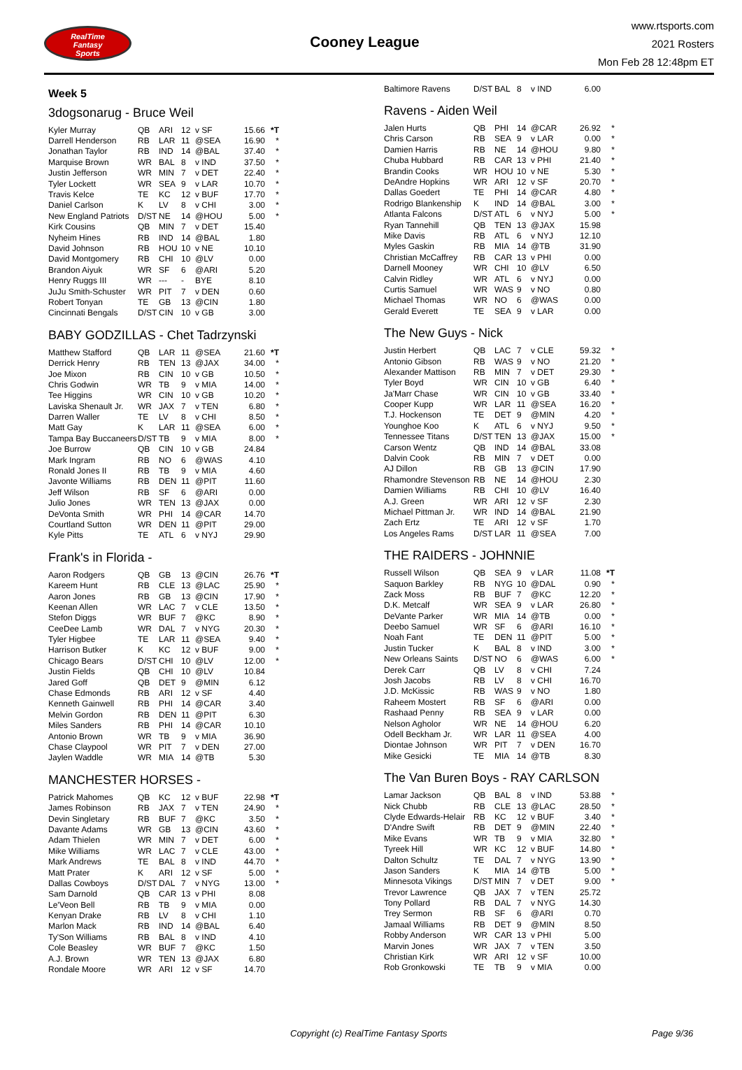RealTime
Fantasy
Sports
Cooney League
www.rtsports.com
2021 Rosters
Mon Feb 28 12:48pm ET
Week 5
3dogsonarug - Bruce Weil
| Kyler Murray | QB | ARI | 12 | v SF | 15.66 | *T |
| Darrell Henderson | RB | LAR | 11 | @SEA | 16.90 | * |
| Jonathan Taylor | RB | IND | 14 | @BAL | 37.40 | * |
| Marquise Brown | WR | BAL | 8 | v IND | 37.50 | * |
| Justin Jefferson | WR | MIN | 7 | v DET | 22.40 | * |
| Tyler Lockett | WR | SEA | 9 | v LAR | 10.70 | * |
| Travis Kelce | TE | KC | 12 | v BUF | 17.70 | * |
| Daniel Carlson | K | LV | 8 | v CHI | 3.00 | * |
| New England Patriots | D/ST | NE | 14 | @HOU | 5.00 | * |
| Kirk Cousins | QB | MIN | 7 | v DET | 15.40 | |
| Nyheim Hines | RB | IND | 14 | @BAL | 1.80 | |
| David Johnson | RB | HOU | 10 | v NE | 10.10 | |
| David Montgomery | RB | CHI | 10 | @LV | 0.00 | |
| Brandon Aiyuk | WR | SF | 6 | @ARI | 5.20 | |
| Henry Ruggs III | WR | --- | - | BYE | 8.10 | |
| JuJu Smith-Schuster | WR | PIT | 7 | v DEN | 0.60 | |
| Robert Tonyan | TE | GB | 13 | @CIN | 1.80 | |
| Cincinnati Bengals | D/ST | CIN | 10 | v GB | 3.00 | |
BABY GODZILLAS - Chet Tadrzynski
| Matthew Stafford | QB | LAR | 11 | @SEA | 21.60 | *T |
| Derrick Henry | RB | TEN | 13 | @JAX | 34.00 | * |
| Joe Mixon | RB | CIN | 10 | v GB | 10.50 | * |
| Chris Godwin | WR | TB | 9 | v MIA | 14.00 | * |
| Tee Higgins | WR | CIN | 10 | v GB | 10.20 | * |
| Laviska Shenault Jr. | WR | JAX | 7 | v TEN | 6.80 | * |
| Darren Waller | TE | LV | 8 | v CHI | 8.50 | * |
| Matt Gay | K | LAR | 11 | @SEA | 6.00 | * |
| Tampa Bay Buccaneers | D/ST | TB | 9 | v MIA | 8.00 | * |
| Joe Burrow | QB | CIN | 10 | v GB | 24.84 | |
| Mark Ingram | RB | NO | 6 | @WAS | 4.10 | |
| Ronald Jones II | RB | TB | 9 | v MIA | 4.60 | |
| Javonte Williams | RB | DEN | 11 | @PIT | 11.60 | |
| Jeff Wilson | RB | SF | 6 | @ARI | 0.00 | |
| Julio Jones | WR | TEN | 13 | @JAX | 0.00 | |
| DeVonta Smith | WR | PHI | 14 | @CAR | 14.70 | |
| Courtland Sutton | WR | DEN | 11 | @PIT | 29.00 | |
| Kyle Pitts | TE | ATL | 6 | v NYJ | 29.90 | |
Frank's in Florida -
| Aaron Rodgers | QB | GB | 13 | @CIN | 26.76 | *T |
| Kareem Hunt | RB | CLE | 13 | @LAC | 25.90 | * |
| Aaron Jones | RB | GB | 13 | @CIN | 17.90 | * |
| Keenan Allen | WR | LAC | 7 | v CLE | 13.50 | * |
| Stefon Diggs | WR | BUF | 7 | @KC | 8.90 | * |
| CeeDee Lamb | WR | DAL | 7 | v NYG | 20.30 | * |
| Tyler Higbee | TE | LAR | 11 | @SEA | 9.40 | * |
| Harrison Butker | K | KC | 12 | v BUF | 9.00 | * |
| Chicago Bears | D/ST | CHI | 10 | @LV | 12.00 | * |
| Justin Fields | QB | CHI | 10 | @LV | 10.84 | |
| Jared Goff | QB | DET | 9 | @MIN | 6.12 | |
| Chase Edmonds | RB | ARI | 12 | v SF | 4.40 | |
| Kenneth Gainwell | RB | PHI | 14 | @CAR | 3.40 | |
| Melvin Gordon | RB | DEN | 11 | @PIT | 6.30 | |
| Miles Sanders | RB | PHI | 14 | @CAR | 10.10 | |
| Antonio Brown | WR | TB | 9 | v MIA | 36.90 | |
| Chase Claypool | WR | PIT | 7 | v DEN | 27.00 | |
| Jaylen Waddle | WR | MIA | 14 | @TB | 5.30 | |
MANCHESTER HORSES -
| Patrick Mahomes | QB | KC | 12 | v BUF | 22.98 | *T |
| James Robinson | RB | JAX | 7 | v TEN | 24.90 | * |
| Devin Singletary | RB | BUF | 7 | @KC | 3.50 | * |
| Davante Adams | WR | GB | 13 | @CIN | 43.60 | * |
| Adam Thielen | WR | MIN | 7 | v DET | 6.00 | * |
| Mike Williams | WR | LAC | 7 | v CLE | 43.00 | * |
| Mark Andrews | TE | BAL | 8 | v IND | 44.70 | * |
| Matt Prater | K | ARI | 12 | v SF | 5.00 | * |
| Dallas Cowboys | D/ST | DAL | 7 | v NYG | 13.00 | * |
| Sam Darnold | QB | CAR | 13 | v PHI | 8.08 | |
| Le'Veon Bell | RB | TB | 9 | v MIA | 0.00 | |
| Kenyan Drake | RB | LV | 8 | v CHI | 1.10 | |
| Marlon Mack | RB | IND | 14 | @BAL | 6.40 | |
| Ty'Son Williams | RB | BAL | 8 | v IND | 4.10 | |
| Cole Beasley | WR | BUF | 7 | @KC | 1.50 | |
| A.J. Brown | WR | TEN | 13 | @JAX | 6.80 | |
| Rondale Moore | WR | ARI | 12 | v SF | 14.70 | |
| Baltimore Ravens | D/ST | BAL | 8 | v IND | 6.00 | |
Ravens - Aiden Weil
| Jalen Hurts | QB | PHI | 14 | @CAR | 26.92 | * |
| Chris Carson | RB | SEA | 9 | v LAR | 0.00 | * |
| Damien Harris | RB | NE | 14 | @HOU | 9.80 | * |
| Chuba Hubbard | RB | CAR | 13 | v PHI | 21.40 | * |
| Brandin Cooks | WR | HOU | 10 | v NE | 5.30 | * |
| DeAndre Hopkins | WR | ARI | 12 | v SF | 20.70 | * |
| Dallas Goedert | TE | PHI | 14 | @CAR | 4.80 | * |
| Rodrigo Blankenship | K | IND | 14 | @BAL | 3.00 | * |
| Atlanta Falcons | D/ST | ATL | 6 | v NYJ | 5.00 | * |
| Ryan Tannehill | QB | TEN | 13 | @JAX | 15.98 | |
| Mike Davis | RB | ATL | 6 | v NYJ | 12.10 | |
| Myles Gaskin | RB | MIA | 14 | @TB | 31.90 | |
| Christian McCaffrey | RB | CAR | 13 | v PHI | 0.00 | |
| Darnell Mooney | WR | CHI | 10 | @LV | 6.50 | |
| Calvin Ridley | WR | ATL | 6 | v NYJ | 0.00 | |
| Curtis Samuel | WR | WAS | 9 | v NO | 0.80 | |
| Michael Thomas | WR | NO | 6 | @WAS | 0.00 | |
| Gerald Everett | TE | SEA | 9 | v LAR | 0.00 | |
The New Guys - Nick
| Justin Herbert | QB | LAC | 7 | v CLE | 59.32 | * |
| Antonio Gibson | RB | WAS | 9 | v NO | 21.20 | * |
| Alexander Mattison | RB | MIN | 7 | v DET | 29.30 | * |
| Tyler Boyd | WR | CIN | 10 | v GB | 6.40 | * |
| Ja'Marr Chase | WR | CIN | 10 | v GB | 33.40 | * |
| Cooper Kupp | WR | LAR | 11 | @SEA | 16.20 | * |
| T.J. Hockenson | TE | DET | 9 | @MIN | 4.20 | * |
| Younghoe Koo | K | ATL | 6 | v NYJ | 9.50 | * |
| Tennessee Titans | D/ST | TEN | 13 | @JAX | 15.00 | * |
| Carson Wentz | QB | IND | 14 | @BAL | 33.08 | |
| Dalvin Cook | RB | MIN | 7 | v DET | 0.00 | |
| AJ Dillon | RB | GB | 13 | @CIN | 17.90 | |
| Rhamondre Stevenson | RB | NE | 14 | @HOU | 2.30 | |
| Damien Williams | RB | CHI | 10 | @LV | 16.40 | |
| A.J. Green | WR | ARI | 12 | v SF | 2.30 | |
| Michael Pittman Jr. | WR | IND | 14 | @BAL | 21.90 | |
| Zach Ertz | TE | ARI | 12 | v SF | 1.70 | |
| Los Angeles Rams | D/ST | LAR | 11 | @SEA | 7.00 | |
THE RAIDERS - JOHNNIE
| Russell Wilson | QB | SEA | 9 | v LAR | 11.08 | *T |
| Saquon Barkley | RB | NYG | 10 | @DAL | 0.90 | * |
| Zack Moss | RB | BUF | 7 | @KC | 12.20 | * |
| D.K. Metcalf | WR | SEA | 9 | v LAR | 26.80 | * |
| DeVante Parker | WR | MIA | 14 | @TB | 0.00 | * |
| Deebo Samuel | WR | SF | 6 | @ARI | 16.10 | * |
| Noah Fant | TE | DEN | 11 | @PIT | 5.00 | * |
| Justin Tucker | K | BAL | 8 | v IND | 3.00 | * |
| New Orleans Saints | D/ST | NO | 6 | @WAS | 6.00 | * |
| Derek Carr | QB | LV | 8 | v CHI | 7.24 | |
| Josh Jacobs | RB | LV | 8 | v CHI | 16.70 | |
| J.D. McKissic | RB | WAS | 9 | v NO | 1.80 | |
| Raheem Mostert | RB | SF | 6 | @ARI | 0.00 | |
| Rashaad Penny | RB | SEA | 9 | v LAR | 0.00 | |
| Nelson Agholor | WR | NE | 14 | @HOU | 6.20 | |
| Odell Beckham Jr. | WR | LAR | 11 | @SEA | 4.00 | |
| Diontae Johnson | WR | PIT | 7 | v DEN | 16.70 | |
| Mike Gesicki | TE | MIA | 14 | @TB | 8.30 | |
The Van Buren Boys - RAY CARLSON
| Lamar Jackson | QB | BAL | 8 | v IND | 53.88 | * |
| Nick Chubb | RB | CLE | 13 | @LAC | 28.50 | * |
| Clyde Edwards-Helair | RB | KC | 12 | v BUF | 3.40 | * |
| D'Andre Swift | RB | DET | 9 | @MIN | 22.40 | * |
| Mike Evans | WR | TB | 9 | v MIA | 32.80 | * |
| Tyreek Hill | WR | KC | 12 | v BUF | 14.80 | * |
| Dalton Schultz | TE | DAL | 7 | v NYG | 13.90 | * |
| Jason Sanders | K | MIA | 14 | @TB | 5.00 | * |
| Minnesota Vikings | D/ST | MIN | 7 | v DET | 9.00 | * |
| Trevor Lawrence | QB | JAX | 7 | v TEN | 25.72 | |
| Tony Pollard | RB | DAL | 7 | v NYG | 14.30 | |
| Trey Sermon | RB | SF | 6 | @ARI | 0.70 | |
| Jamaal Williams | RB | DET | 9 | @MIN | 8.50 | |
| Robby Anderson | WR | CAR | 13 | v PHI | 5.00 | |
| Marvin Jones | WR | JAX | 7 | v TEN | 3.50 | |
| Christian Kirk | WR | ARI | 12 | v SF | 10.00 | |
| Rob Gronkowski | TE | TB | 9 | v MIA | 0.00 | |
Copyright (c) RealTime Fantasy Sports Page 9/36